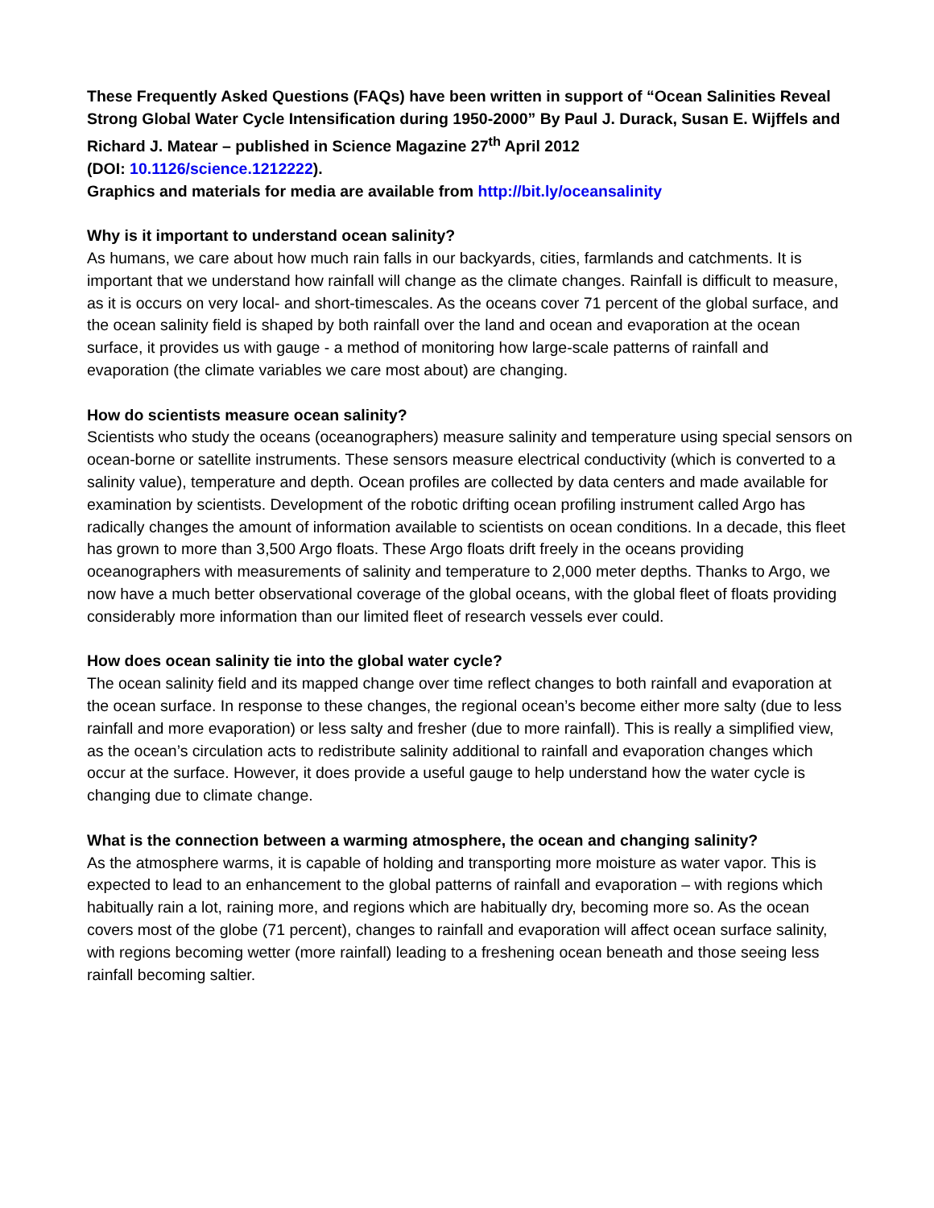These Frequently Asked Questions (FAQs) have been written in support of “Ocean Salinities Reveal Strong Global Water Cycle Intensification during 1950-2000” By Paul J. Durack, Susan E. Wijffels and Richard J. Matear – published in Science Magazine 27<sup>th</sup> April 2012
(DOI: 10.1126/science.1212222).
Graphics and materials for media are available from http://bit.ly/oceansalinity
Why is it important to understand ocean salinity?
As humans, we care about how much rain falls in our backyards, cities, farmlands and catchments. It is important that we understand how rainfall will change as the climate changes. Rainfall is difficult to measure, as it is occurs on very local- and short-timescales. As the oceans cover 71 percent of the global surface, and the ocean salinity field is shaped by both rainfall over the land and ocean and evaporation at the ocean surface, it provides us with gauge - a method of monitoring how large-scale patterns of rainfall and evaporation (the climate variables we care most about) are changing.
How do scientists measure ocean salinity?
Scientists who study the oceans (oceanographers) measure salinity and temperature using special sensors on ocean-borne or satellite instruments. These sensors measure electrical conductivity (which is converted to a salinity value), temperature and depth. Ocean profiles are collected by data centers and made available for examination by scientists. Development of the robotic drifting ocean profiling instrument called Argo has radically changes the amount of information available to scientists on ocean conditions. In a decade, this fleet has grown to more than 3,500 Argo floats. These Argo floats drift freely in the oceans providing oceanographers with measurements of salinity and temperature to 2,000 meter depths. Thanks to Argo, we now have a much better observational coverage of the global oceans, with the global fleet of floats providing considerably more information than our limited fleet of research vessels ever could.
How does ocean salinity tie into the global water cycle?
The ocean salinity field and its mapped change over time reflect changes to both rainfall and evaporation at the ocean surface. In response to these changes, the regional ocean’s become either more salty (due to less rainfall and more evaporation) or less salty and fresher (due to more rainfall). This is really a simplified view, as the ocean’s circulation acts to redistribute salinity additional to rainfall and evaporation changes which occur at the surface. However, it does provide a useful gauge to help understand how the water cycle is changing due to climate change.
What is the connection between a warming atmosphere, the ocean and changing salinity?
As the atmosphere warms, it is capable of holding and transporting more moisture as water vapor. This is expected to lead to an enhancement to the global patterns of rainfall and evaporation – with regions which habitually rain a lot, raining more, and regions which are habitually dry, becoming more so. As the ocean covers most of the globe (71 percent), changes to rainfall and evaporation will affect ocean surface salinity, with regions becoming wetter (more rainfall) leading to a freshening ocean beneath and those seeing less rainfall becoming saltier.